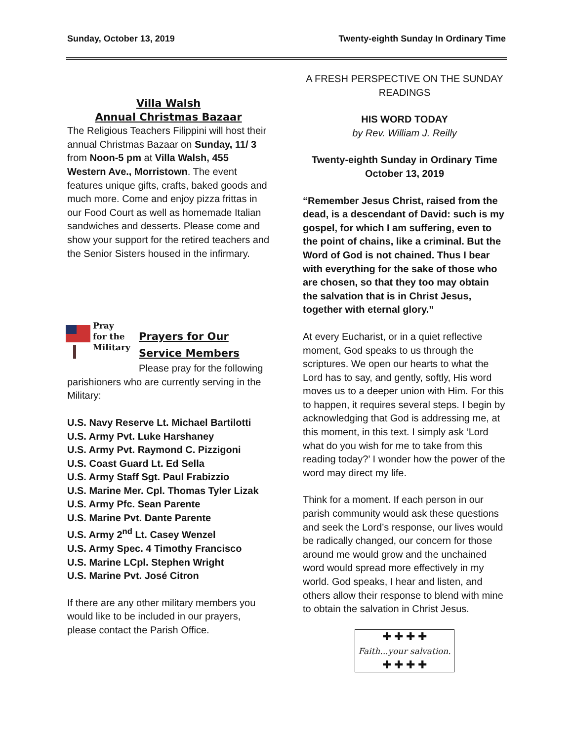Sunday, October 13, 2019 Twenty-eighth Sunday In Ordinary Time
Villa Walsh
Annual Christmas Bazaar
The Religious Teachers Filippini will host their annual Christmas Bazaar on Sunday, 11/ 3 from Noon-5 pm at Villa Walsh, 455 Western Ave., Morristown. The event features unique gifts, crafts, baked goods and much more. Come and enjoy pizza frittas in our Food Court as well as homemade Italian sandwiches and desserts. Please come and show your support for the retired teachers and the Senior Sisters housed in the infirmary.
Pray
for the
Military
Prayers for Our
Service Members
Please pray for the following parishioners who are currently serving in the Military:
U.S. Navy Reserve Lt. Michael Bartilotti
U.S. Army Pvt. Luke Harshaney
U.S. Army Pvt. Raymond C. Pizzigoni
U.S. Coast Guard Lt. Ed Sella
U.S. Army Staff Sgt. Paul Frabizzio
U.S. Marine Mer. Cpl. Thomas Tyler Lizak
U.S. Army Pfc. Sean Parente
U.S. Marine Pvt. Dante Parente
U.S. Army 2<sup>nd</sup> Lt. Casey Wenzel
U.S. Army Spec. 4 Timothy Francisco
U.S. Marine LCpl. Stephen Wright
U.S. Marine Pvt. José Citron
If there are any other military members you would like to be included in our prayers, please contact the Parish Office.
A FRESH PERSPECTIVE ON THE SUNDAY READINGS
HIS WORD TODAY
by Rev. William J. Reilly
Twenty-eighth Sunday in Ordinary Time
October 13, 2019
“Remember Jesus Christ, raised from the dead, is a descendant of David: such is my gospel, for which I am suffering, even to the point of chains, like a criminal. But the Word of God is not chained. Thus I bear with everything for the sake of those who are chosen, so that they too may obtain the salvation that is in Christ Jesus, together with eternal glory.”
At every Eucharist, or in a quiet reflective moment, God speaks to us through the scriptures. We open our hearts to what the Lord has to say, and gently, softly, His word moves us to a deeper union with Him. For this to happen, it requires several steps. I begin by acknowledging that God is addressing me, at this moment, in this text. I simply ask ‘Lord what do you wish for me to take from this reading today?’ I wonder how the power of the word may direct my life.
Think for a moment. If each person in our parish community would ask these questions and seek the Lord’s response, our lives would be radically changed, our concern for those around me would grow and the unchained word would spread more effectively in my world. God speaks, I hear and listen, and others allow their response to blend with mine to obtain the salvation in Christ Jesus.
✚ ✚ ✚ ✚
Faith...your salvation.
✚ ✚ ✚ ✚